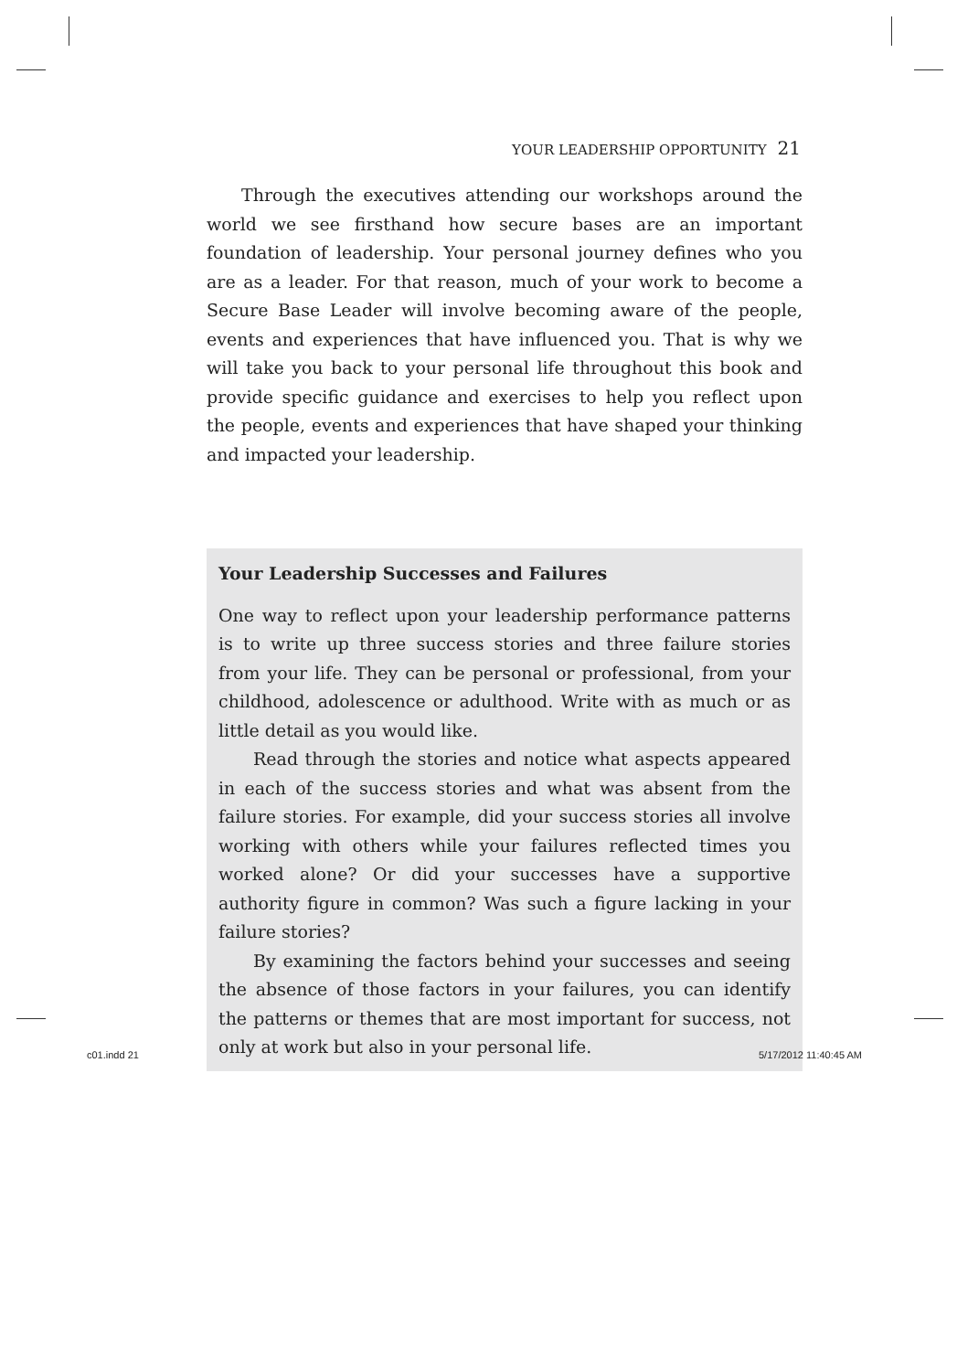YOUR LEADERSHIP OPPORTUNITY 21
Through the executives attending our workshops around the world we see firsthand how secure bases are an important foundation of leadership. Your personal journey defines who you are as a leader. For that reason, much of your work to become a Secure Base Leader will involve becoming aware of the people, events and experiences that have influenced you. That is why we will take you back to your personal life throughout this book and provide specific guidance and exercises to help you reflect upon the people, events and experiences that have shaped your thinking and impacted your leadership.
Your Leadership Successes and Failures
One way to reflect upon your leadership performance patterns is to write up three success stories and three failure stories from your life. They can be personal or professional, from your childhood, adolescence or adulthood. Write with as much or as little detail as you would like.
Read through the stories and notice what aspects appeared in each of the success stories and what was absent from the failure stories. For example, did your success stories all involve working with others while your failures reflected times you worked alone? Or did your successes have a supportive authority figure in common? Was such a figure lacking in your failure stories?
By examining the factors behind your successes and seeing the absence of those factors in your failures, you can identify the patterns or themes that are most important for success, not only at work but also in your personal life.
c01.indd 21 5/17/2012 11:40:45 AM